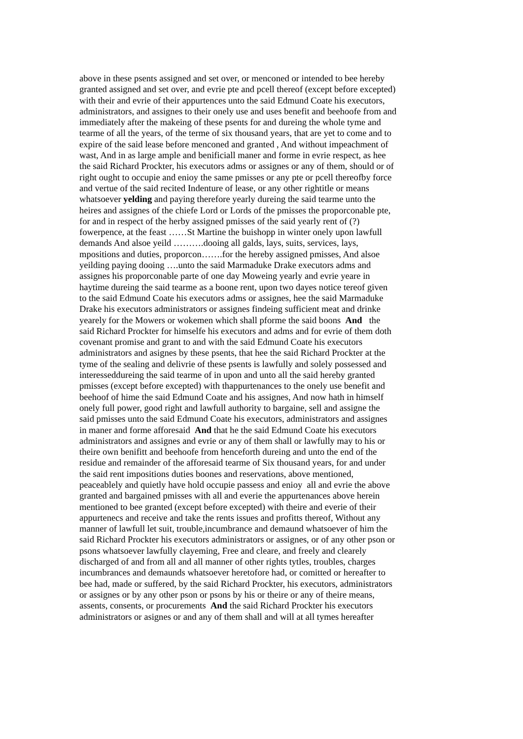above in these psents assigned and set over, or menconed or intended to bee hereby
granted assigned and set over, and evrie pte and pcell thereof (except before excepted)
with their and evrie of their appurtences unto the said Edmund Coate his executors,
administrators, and assignes to their onely use and uses benefit and beehoofe from and
immediately after the makeing of these psents for and dureing the whole tyme and
tearme of all the years, of the terme of six thousand years, that are yet to come and to
expire of the said lease before menconed and granted , And without impeachment of
wast, And in as large ample and benificiall maner and forme in evrie respect, as hee
the said Richard Prockter, his executors adms or assignes or any of them, should or of
right ought to occupie and enioy the same pmisses or any pte or pcell thereofby force
and vertue of the said recited Indenture of lease, or any other rightitle or means
whatsoever yelding and paying therefore yearly dureing the said tearme unto the
heires and assignes of the chiefe Lord or Lords of the pmisses the proporconable pte,
for and in respect of the herby assigned pmisses of the said yearly rent of (?)
fowerpence, at the feast ……St Martine the buishopp in winter onely upon lawfull
demands And alsoe yeild ……….dooing all galds, lays, suits, services, lays,
mpositions and duties, proporcon…….for the hereby assigned pmisses, And alsoe
yeilding paying dooing ….unto the said Marmaduke Drake executors adms and
assignes his proporconable parte of one day Moweing yearly and evrie yeare in
haytime dureing the said tearme as a boone rent, upon two dayes notice tereof given
to the said Edmund Coate his executors adms or assignes, hee the said Marmaduke
Drake his executors administrators or assignes findeing sufficient meat and drinke
yearely for the Mowers or wokemen which shall pforme the said boons And the
said Richard Prockter for himselfe his executors and adms and for evrie of them doth
covenant promise and grant to and with the said Edmund Coate his executors
administrators and asignes by these psents, that hee the said Richard Prockter at the
tyme of the sealing and delivrie of these psents is lawfully and solely possessed and
interesseddureing the said tearme of in upon and unto all the said hereby granted
pmisses (except before excepted) with thappurtenances to the onely use benefit and
beehoof of hime the said Edmund Coate and his assignes, And now hath in himself
onely full power, good right and lawfull authority to bargaine, sell and assigne the
said pmisses unto the said Edmund Coate his executors, administrators and assignes
in maner and forme afforesaid And that he the said Edmund Coate his executors
administrators and assignes and evrie or any of them shall or lawfully may to his or
theire own benifitt and beehoofe from henceforth dureing and unto the end of the
residue and remainder of the afforesaid tearme of Six thousand years, for and under
the said rent impositions duties boones and reservations, above mentioned,
peaceablely and quietly have hold occupie passess and enioy all and evrie the above
granted and bargained pmisses with all and everie the appurtenances above herein
mentioned to bee granted (except before excepted) with theire and everie of their
appurtenecs and receive and take the rents issues and profitts thereof, Without any
manner of lawfull let suit, trouble,incumbrance and demaund whatsoever of him the
said Richard Prockter his executors administrators or assignes, or of any other pson or
psons whatsoever lawfully clayeming, Free and cleare, and freely and clearely
discharged of and from all and all manner of other rights tytles, troubles, charges
incumbrances and demaunds whatsoever heretofore had, or comitted or hereafter to
bee had, made or suffered, by the said Richard Prockter, his executors, administrators
or assignes or by any other pson or psons by his or theire or any of theire means,
assents, consents, or procurements And the said Richard Prockter his executors
administrators or asignes or and any of them shall and will at all tymes hereafter